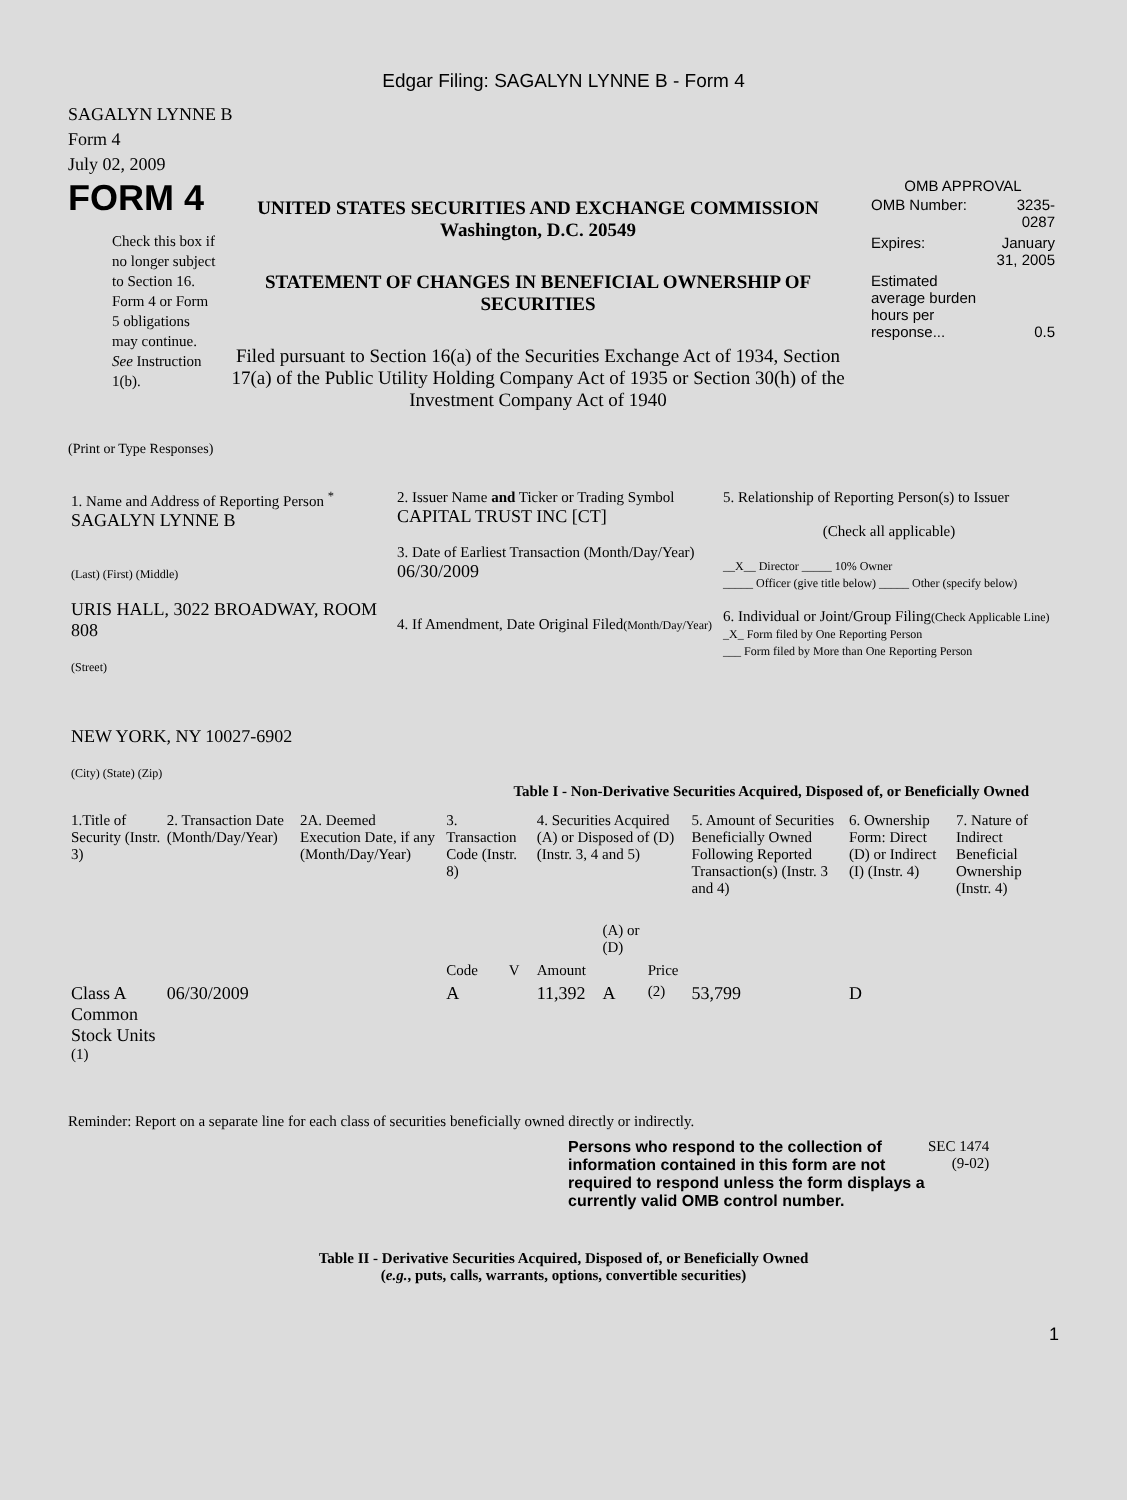Edgar Filing: SAGALYN LYNNE B - Form 4
SAGALYN LYNNE B
Form 4
July 02, 2009
FORM 4
Check this box if no longer subject to Section 16. Form 4 or Form 5 obligations may continue. See Instruction 1(b).
UNITED STATES SECURITIES AND EXCHANGE COMMISSION
Washington, D.C. 20549
STATEMENT OF CHANGES IN BENEFICIAL OWNERSHIP OF SECURITIES
Filed pursuant to Section 16(a) of the Securities Exchange Act of 1934, Section 17(a) of the Public Utility Holding Company Act of 1935 or Section 30(h) of the Investment Company Act of 1940
OMB APPROVAL
| OMB Number: | 3235-0287 |
| Expires: | January 31, 2005 |
| Estimated average burden hours per response... | 0.5 |
(Print or Type Responses)
| 1. Name and Address of Reporting Person <sup>*</sup> SAGALYN LYNNE B (Last) (First) (Middle) URIS HALL, 3022 BROADWAY, ROOM 808 (Street) NEW YORK, NY 10027-6902 (City) (State) (Zip) | 2. Issuer Name and Ticker or Trading Symbol CAPITAL TRUST INC [CT] 3. Date of Earliest Transaction (Month/Day/Year) 06/30/2009 4. If Amendment, Date Original Filed (Month/Day/Year) | 5. Relationship of Reporting Person(s) to Issuer (Check all applicable) __X__ Director _____ 10% Owner _____ Officer (give title below) _____ Other (specify below) 6. Individual or Joint/Group Filing (Check Applicable Line) _X_ Form filed by One Reporting Person ___ Form filed by More than One Reporting Person |
Table I - Non-Derivative Securities Acquired, Disposed of, or Beneficially Owned
| 1.Title of Security (Instr. 3) | 2. Transaction Date (Month/Day/Year) | 2A. Deemed Execution Date, if any (Month/Day/Year) | 3. Transaction Code (Instr. 8) | | 4. Securities Acquired (A) or Disposed of (D) (Instr. 3, 4 and 5) | | | 5. Amount of Securities Beneficially Owned Following Reported Transaction(s) (Instr. 3 and 4) | 6. Ownership Form: Direct (D) or Indirect (I) (Instr. 4) | 7. Nature of Indirect Beneficial Ownership (Instr. 4) |
| --- | --- | --- | --- | --- | --- | --- | --- | --- | --- | --- |
| | | | Code | V | Amount | (A) or (D) | Price | | | |
| Class A Common Stock Units <sup>(1)</sup> | 06/30/2009 | | A | | 11,392 | A | <sup>(2)</sup> | 53,799 | D | |
Reminder: Report on a separate line for each class of securities beneficially owned directly or indirectly.
Persons who respond to the collection of information contained in this form are not required to respond unless the form displays a currently valid OMB control number.
SEC 1474
(9-02)
Table II - Derivative Securities Acquired, Disposed of, or Beneficially Owned
(e.g., puts, calls, warrants, options, convertible securities)
1